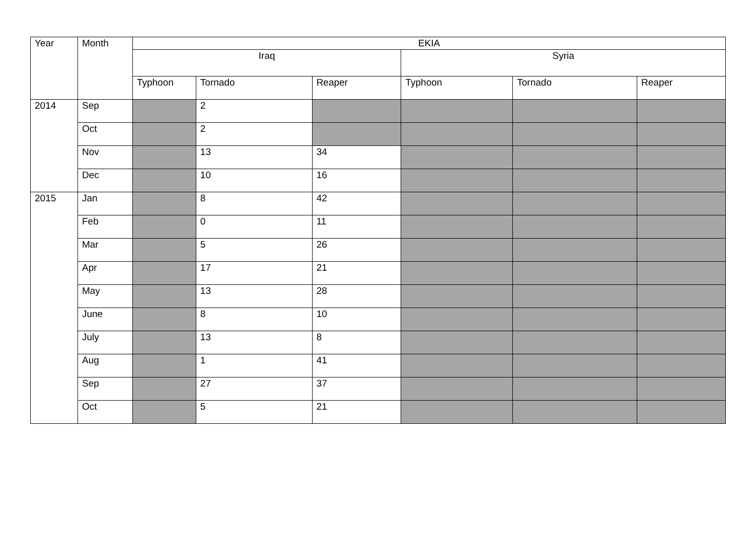| Year | Month | EKIA | | | | | |
| --- | --- | --- | --- | --- | --- | --- | --- |
| | | Iraq | | | Syria | | |
| | | Typhoon | Tornado | Reaper | Typhoon | Tornado | Reaper |
| 2014 | Sep | | 2 | | | | |
| | Oct | | 2 | | | | |
| | Nov | | 13 | 34 | | | |
| | Dec | | 10 | 16 | | | |
| 2015 | Jan | | 8 | 42 | | | |
| | Feb | | 0 | 11 | | | |
| | Mar | | 5 | 26 | | | |
| | Apr | | 17 | 21 | | | |
| | May | | 13 | 28 | | | |
| | June | | 8 | 10 | | | |
| | July | | 13 | 8 | | | |
| | Aug | | 1 | 41 | | | |
| | Sep | | 27 | 37 | | | |
| | Oct | | 5 | 21 | | | |